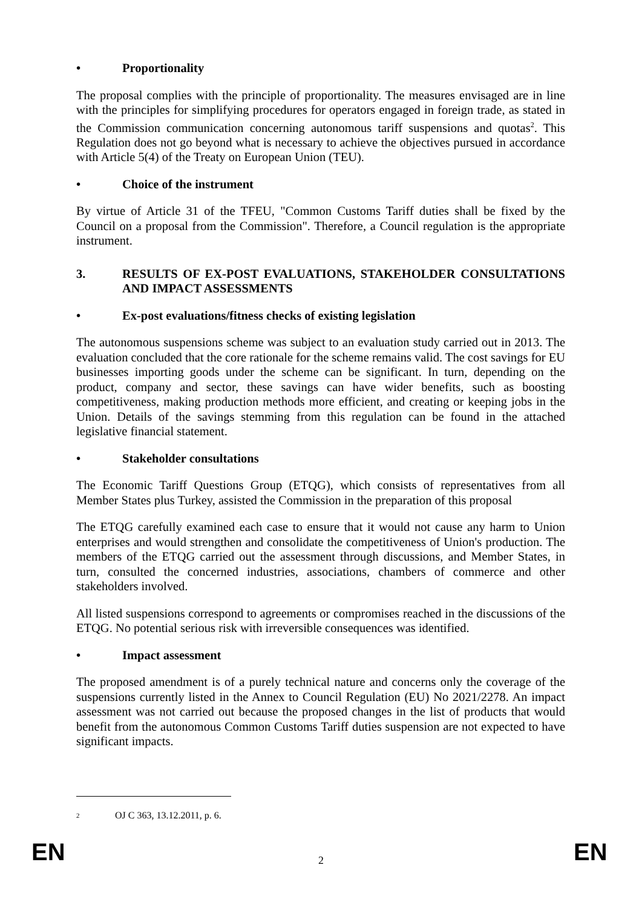• Proportionality
The proposal complies with the principle of proportionality. The measures envisaged are in line with the principles for simplifying procedures for operators engaged in foreign trade, as stated in the Commission communication concerning autonomous tariff suspensions and quotas<sup>2</sup>. This Regulation does not go beyond what is necessary to achieve the objectives pursued in accordance with Article 5(4) of the Treaty on European Union (TEU).
• Choice of the instrument
By virtue of Article 31 of the TFEU, "Common Customs Tariff duties shall be fixed by the Council on a proposal from the Commission". Therefore, a Council regulation is the appropriate instrument.
3. RESULTS OF EX-POST EVALUATIONS, STAKEHOLDER CONSULTATIONS AND IMPACT ASSESSMENTS
• Ex-post evaluations/fitness checks of existing legislation
The autonomous suspensions scheme was subject to an evaluation study carried out in 2013. The evaluation concluded that the core rationale for the scheme remains valid. The cost savings for EU businesses importing goods under the scheme can be significant. In turn, depending on the product, company and sector, these savings can have wider benefits, such as boosting competitiveness, making production methods more efficient, and creating or keeping jobs in the Union. Details of the savings stemming from this regulation can be found in the attached legislative financial statement.
• Stakeholder consultations
The Economic Tariff Questions Group (ETQG), which consists of representatives from all Member States plus Turkey, assisted the Commission in the preparation of this proposal
The ETQG carefully examined each case to ensure that it would not cause any harm to Union enterprises and would strengthen and consolidate the competitiveness of Union's production. The members of the ETQG carried out the assessment through discussions, and Member States, in turn, consulted the concerned industries, associations, chambers of commerce and other stakeholders involved.
All listed suspensions correspond to agreements or compromises reached in the discussions of the ETQG. No potential serious risk with irreversible consequences was identified.
• Impact assessment
The proposed amendment is of a purely technical nature and concerns only the coverage of the suspensions currently listed in the Annex to Council Regulation (EU) No 2021/2278. An impact assessment was not carried out because the proposed changes in the list of products that would benefit from the autonomous Common Customs Tariff duties suspension are not expected to have significant impacts.
2 OJ C 363, 13.12.2011, p. 6.
EN 2 EN